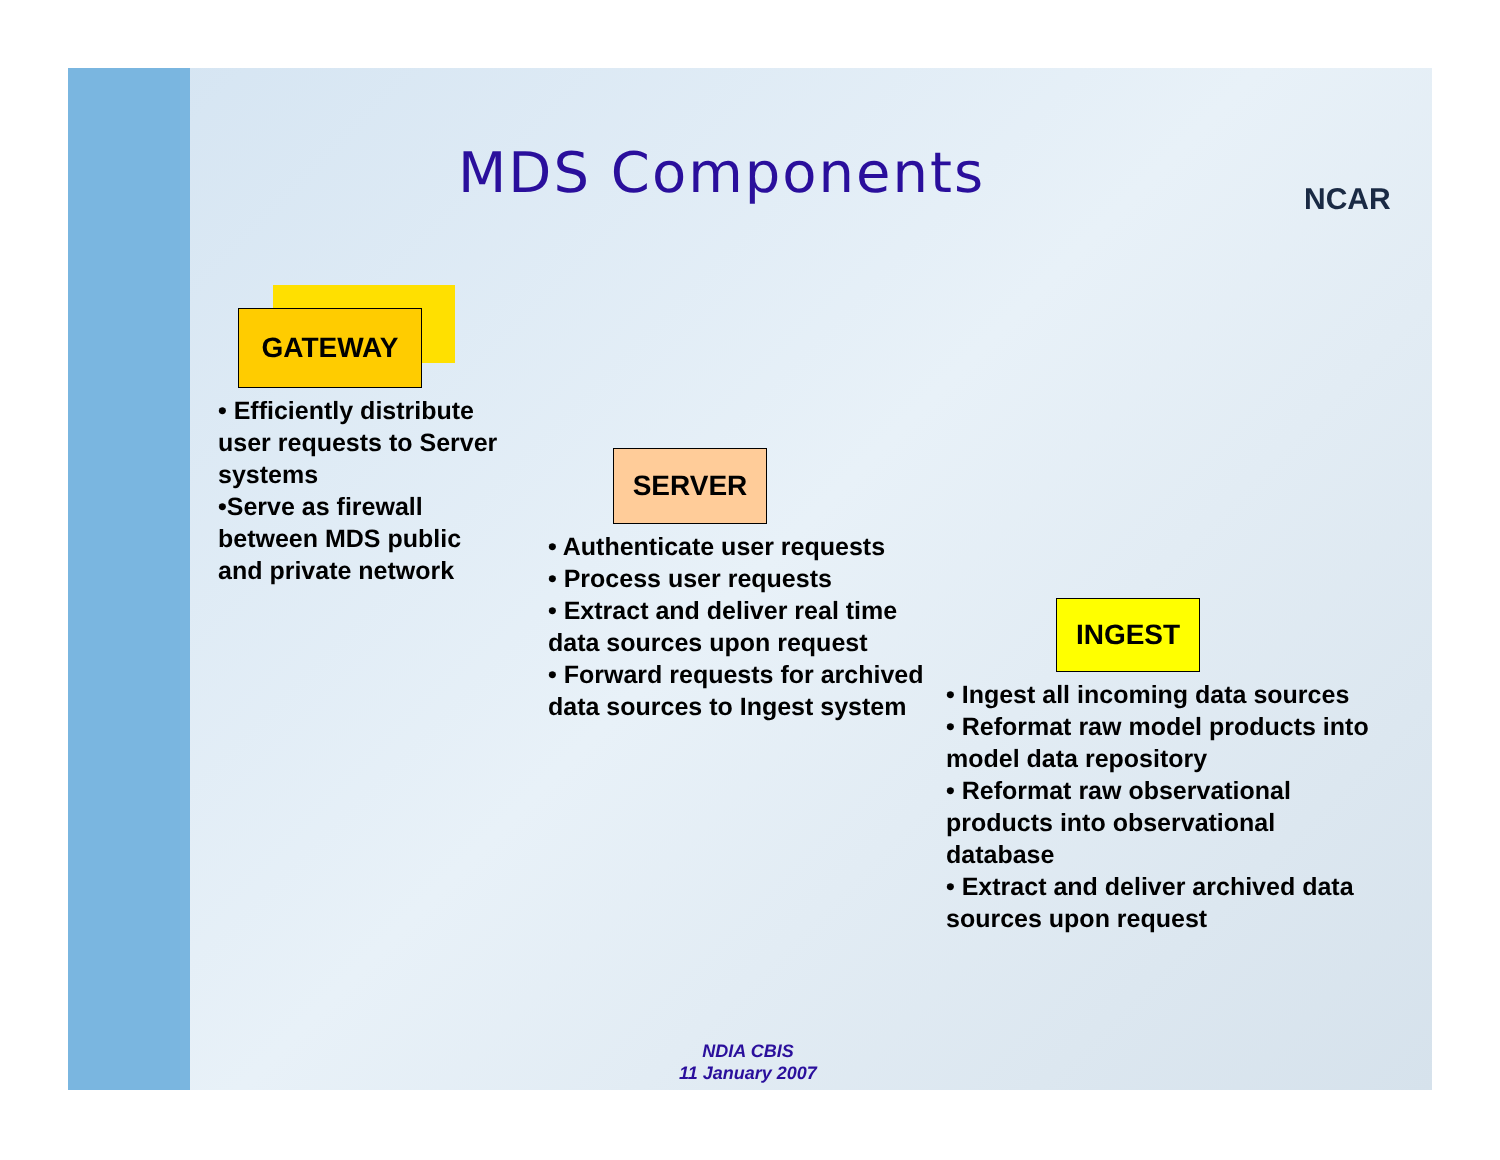MDS Components NCAR
GATEWAY
• Efficiently distribute user requests to Server systems
•Serve as firewall between MDS public and private network
SERVER
• Authenticate user requests
• Process user requests
• Extract and deliver real time data sources upon request
• Forward requests for archived data sources to Ingest system
INGEST
• Ingest all incoming data sources
• Reformat raw model products into model data repository
• Reformat raw observational products into observational database
• Extract and deliver archived data sources upon request
NDIA CBIS
11 January 2007